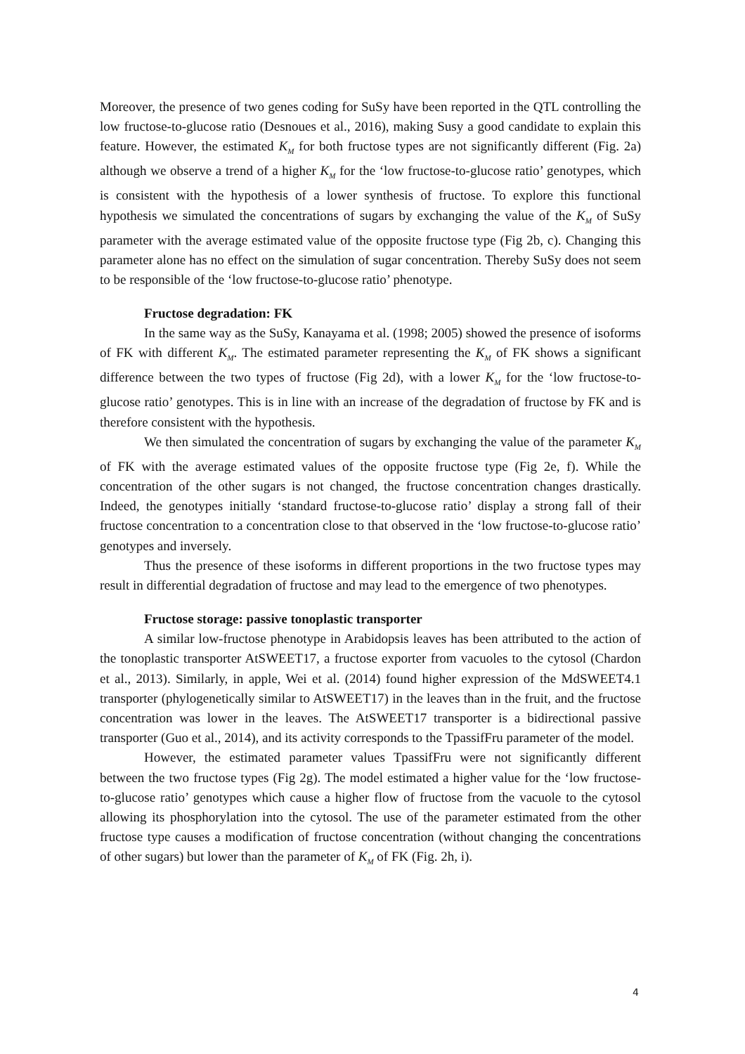Moreover, the presence of two genes coding for SuSy have been reported in the QTL controlling the low fructose-to-glucose ratio (Desnoues et al., 2016), making Susy a good candidate to explain this feature. However, the estimated K<sub>M</sub> for both fructose types are not significantly different (Fig. 2a) although we observe a trend of a higher K<sub>M</sub> for the ‘low fructose-to-glucose ratio’ genotypes, which is consistent with the hypothesis of a lower synthesis of fructose. To explore this functional hypothesis we simulated the concentrations of sugars by exchanging the value of the K<sub>M</sub> of SuSy parameter with the average estimated value of the opposite fructose type (Fig 2b, c). Changing this parameter alone has no effect on the simulation of sugar concentration. Thereby SuSy does not seem to be responsible of the ‘low fructose-to-glucose ratio’ phenotype.
Fructose degradation: FK
In the same way as the SuSy, Kanayama et al. (1998; 2005) showed the presence of isoforms of FK with different K<sub>M</sub>. The estimated parameter representing the K<sub>M</sub> of FK shows a significant difference between the two types of fructose (Fig 2d), with a lower K<sub>M</sub> for the ‘low fructose-to-glucose ratio’ genotypes. This is in line with an increase of the degradation of fructose by FK and is therefore consistent with the hypothesis.
We then simulated the concentration of sugars by exchanging the value of the parameter K<sub>M</sub> of FK with the average estimated values of the opposite fructose type (Fig 2e, f). While the concentration of the other sugars is not changed, the fructose concentration changes drastically. Indeed, the genotypes initially ‘standard fructose-to-glucose ratio’ display a strong fall of their fructose concentration to a concentration close to that observed in the ‘low fructose-to-glucose ratio’ genotypes and inversely.
Thus the presence of these isoforms in different proportions in the two fructose types may result in differential degradation of fructose and may lead to the emergence of two phenotypes.
Fructose storage: passive tonoplastic transporter
A similar low-fructose phenotype in Arabidopsis leaves has been attributed to the action of the tonoplastic transporter AtSWEET17, a fructose exporter from vacuoles to the cytosol (Chardon et al., 2013). Similarly, in apple, Wei et al. (2014) found higher expression of the MdSWEET4.1 transporter (phylogenetically similar to AtSWEET17) in the leaves than in the fruit, and the fructose concentration was lower in the leaves. The AtSWEET17 transporter is a bidirectional passive transporter (Guo et al., 2014), and its activity corresponds to the TpassifFru parameter of the model.
However, the estimated parameter values TpassifFru were not significantly different between the two fructose types (Fig 2g). The model estimated a higher value for the ‘low fructose-to-glucose ratio’ genotypes which cause a higher flow of fructose from the vacuole to the cytosol allowing its phosphorylation into the cytosol. The use of the parameter estimated from the other fructose type causes a modification of fructose concentration (without changing the concentrations of other sugars) but lower than the parameter of K<sub>M</sub> of FK (Fig. 2h, i).
4